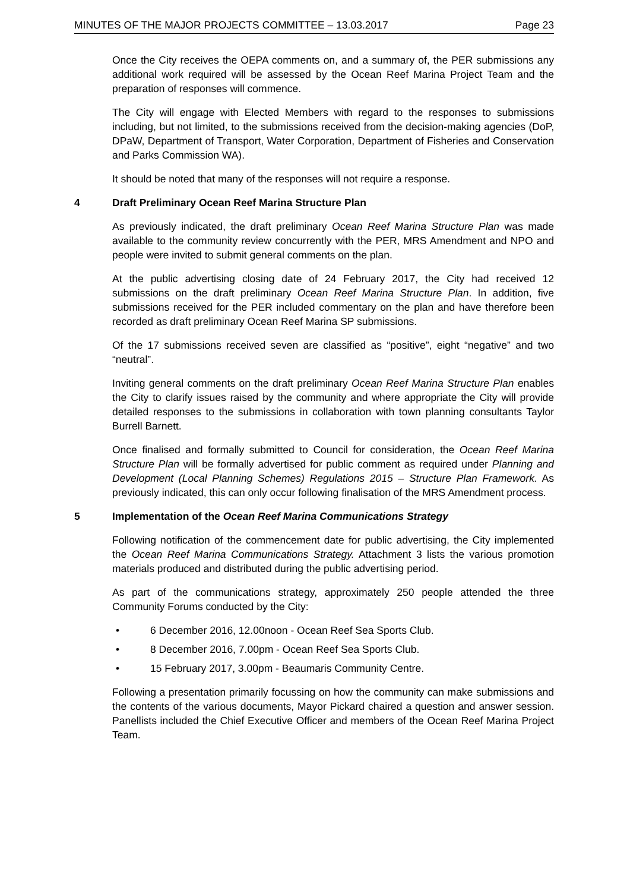MINUTES OF THE MAJOR PROJECTS COMMITTEE – 13.03.2017 Page 23
Once the City receives the OEPA comments on, and a summary of, the PER submissions any additional work required will be assessed by the Ocean Reef Marina Project Team and the preparation of responses will commence.
The City will engage with Elected Members with regard to the responses to submissions including, but not limited, to the submissions received from the decision-making agencies (DoP, DPaW, Department of Transport, Water Corporation, Department of Fisheries and Conservation and Parks Commission WA).
It should be noted that many of the responses will not require a response.
4 Draft Preliminary Ocean Reef Marina Structure Plan
As previously indicated, the draft preliminary Ocean Reef Marina Structure Plan was made available to the community review concurrently with the PER, MRS Amendment and NPO and people were invited to submit general comments on the plan.
At the public advertising closing date of 24 February 2017, the City had received 12 submissions on the draft preliminary Ocean Reef Marina Structure Plan. In addition, five submissions received for the PER included commentary on the plan and have therefore been recorded as draft preliminary Ocean Reef Marina SP submissions.
Of the 17 submissions received seven are classified as “positive”, eight “negative” and two “neutral”.
Inviting general comments on the draft preliminary Ocean Reef Marina Structure Plan enables the City to clarify issues raised by the community and where appropriate the City will provide detailed responses to the submissions in collaboration with town planning consultants Taylor Burrell Barnett.
Once finalised and formally submitted to Council for consideration, the Ocean Reef Marina Structure Plan will be formally advertised for public comment as required under Planning and Development (Local Planning Schemes) Regulations 2015 – Structure Plan Framework. As previously indicated, this can only occur following finalisation of the MRS Amendment process.
5 Implementation of the Ocean Reef Marina Communications Strategy
Following notification of the commencement date for public advertising, the City implemented the Ocean Reef Marina Communications Strategy. Attachment 3 lists the various promotion materials produced and distributed during the public advertising period.
As part of the communications strategy, approximately 250 people attended the three Community Forums conducted by the City:
• 6 December 2016, 12.00noon - Ocean Reef Sea Sports Club.
• 8 December 2016, 7.00pm - Ocean Reef Sea Sports Club.
• 15 February 2017, 3.00pm - Beaumaris Community Centre.
Following a presentation primarily focussing on how the community can make submissions and the contents of the various documents, Mayor Pickard chaired a question and answer session. Panellists included the Chief Executive Officer and members of the Ocean Reef Marina Project Team.